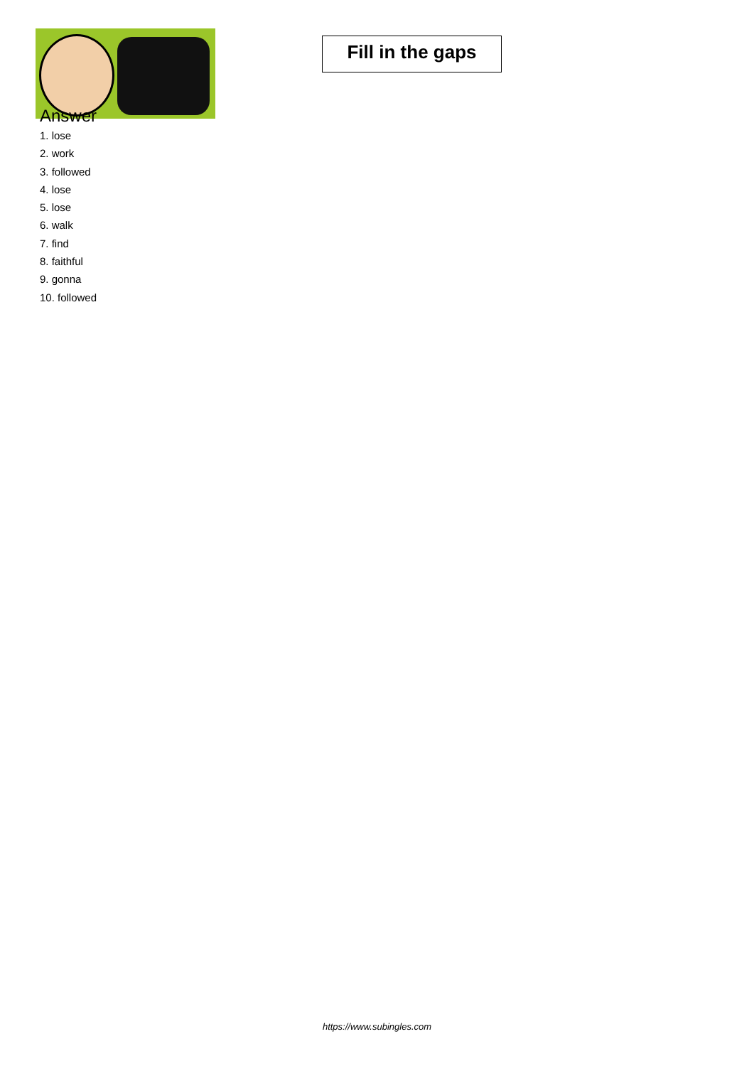Fill in the gaps
Answer
1. lose
2. work
3. followed
4. lose
5. lose
6. walk
7. find
8. faithful
9. gonna
10. followed
https://www.subingles.com